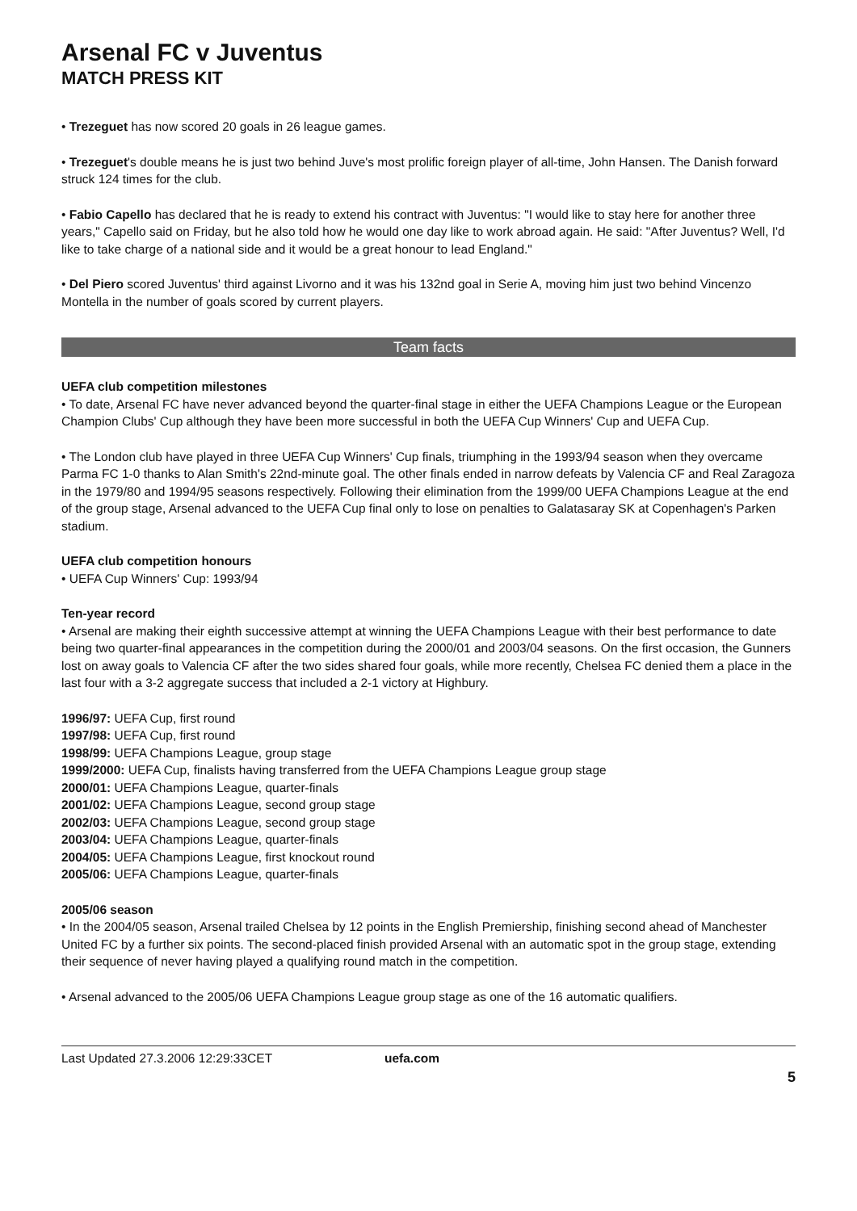Arsenal FC v Juventus
MATCH PRESS KIT
• Trezeguet has now scored 20 goals in 26 league games.
• Trezeguet's double means he is just two behind Juve's most prolific foreign player of all-time, John Hansen. The Danish forward struck 124 times for the club.
• Fabio Capello has declared that he is ready to extend his contract with Juventus: "I would like to stay here for another three years," Capello said on Friday, but he also told how he would one day like to work abroad again. He said: "After Juventus? Well, I'd like to take charge of a national side and it would be a great honour to lead England."
• Del Piero scored Juventus' third against Livorno and it was his 132nd goal in Serie A, moving him just two behind Vincenzo Montella in the number of goals scored by current players.
Team facts
UEFA club competition milestones
• To date, Arsenal FC have never advanced beyond the quarter-final stage in either the UEFA Champions League or the European Champion Clubs' Cup although they have been more successful in both the UEFA Cup Winners' Cup and UEFA Cup.
• The London club have played in three UEFA Cup Winners' Cup finals, triumphing in the 1993/94 season when they overcame Parma FC 1-0 thanks to Alan Smith's 22nd-minute goal. The other finals ended in narrow defeats by Valencia CF and Real Zaragoza in the 1979/80 and 1994/95 seasons respectively. Following their elimination from the 1999/00 UEFA Champions League at the end of the group stage, Arsenal advanced to the UEFA Cup final only to lose on penalties to Galatasaray SK at Copenhagen's Parken stadium.
UEFA club competition honours
• UEFA Cup Winners' Cup: 1993/94
Ten-year record
• Arsenal are making their eighth successive attempt at winning the UEFA Champions League with their best performance to date being two quarter-final appearances in the competition during the 2000/01 and 2003/04 seasons. On the first occasion, the Gunners lost on away goals to Valencia CF after the two sides shared four goals, while more recently, Chelsea FC denied them a place in the last four with a 3-2 aggregate success that included a 2-1 victory at Highbury.
1996/97: UEFA Cup, first round
1997/98: UEFA Cup, first round
1998/99: UEFA Champions League, group stage
1999/2000: UEFA Cup, finalists having transferred from the UEFA Champions League group stage
2000/01: UEFA Champions League, quarter-finals
2001/02: UEFA Champions League, second group stage
2002/03: UEFA Champions League, second group stage
2003/04: UEFA Champions League, quarter-finals
2004/05: UEFA Champions League, first knockout round
2005/06: UEFA Champions League, quarter-finals
2005/06 season
• In the 2004/05 season, Arsenal trailed Chelsea by 12 points in the English Premiership, finishing second ahead of Manchester United FC by a further six points. The second-placed finish provided Arsenal with an automatic spot in the group stage, extending their sequence of never having played a qualifying round match in the competition.
• Arsenal advanced to the 2005/06 UEFA Champions League group stage as one of the 16 automatic qualifiers.
Last Updated 27.3.2006 12:29:33CET uefa.com
5